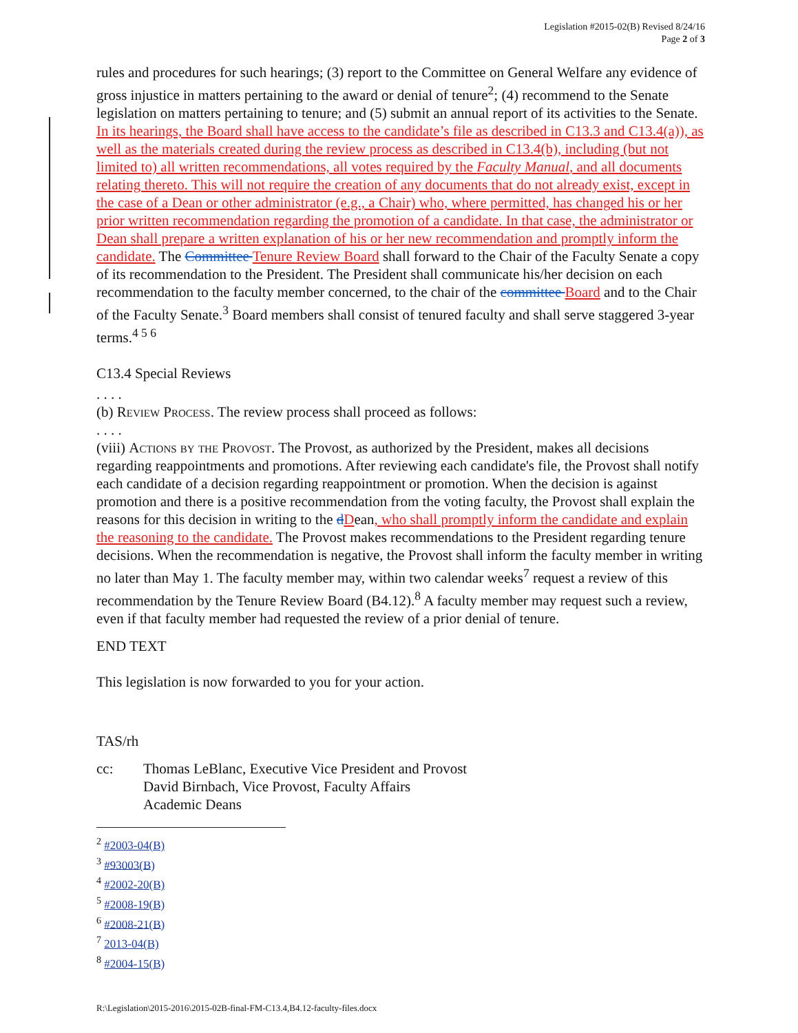Legislation #2015-02(B) Revised 8/24/16
Page 2 of 3
rules and procedures for such hearings; (3) report to the Committee on General Welfare any evidence of gross injustice in matters pertaining to the award or denial of tenure<sup>2</sup>; (4) recommend to the Senate legislation on matters pertaining to tenure; and (5) submit an annual report of its activities to the Senate. In its hearings, the Board shall have access to the candidate’s file as described in C13.3 and C13.4(a)), as well as the materials created during the review process as described in C13.4(b), including (but not limited to) all written recommendations, all votes required by the Faculty Manual, and all documents relating thereto. This will not require the creation of any documents that do not already exist, except in the case of a Dean or other administrator (e.g., a Chair) who, where permitted, has changed his or her prior written recommendation regarding the promotion of a candidate. In that case, the administrator or Dean shall prepare a written explanation of his or her new recommendation and promptly inform the candidate. The Committee Tenure Review Board shall forward to the Chair of the Faculty Senate a copy of its recommendation to the President. The President shall communicate his/her decision on each recommendation to the faculty member concerned, to the chair of the committee Board and to the Chair of the Faculty Senate.<sup>3</sup> Board members shall consist of tenured faculty and shall serve staggered 3-year terms.<sup>4 5 6</sup>
C13.4 Special Reviews
. . . .
(b) Review Process. The review process shall proceed as follows:
. . . .
(viii) Actions by the Provost. The Provost, as authorized by the President, makes all decisions regarding reappointments and promotions. After reviewing each candidate's file, the Provost shall notify each candidate of a decision regarding reappointment or promotion. When the decision is against promotion and there is a positive recommendation from the voting faculty, the Provost shall explain the reasons for this decision in writing to the dDean, who shall promptly inform the candidate and explain the reasoning to the candidate. The Provost makes recommendations to the President regarding tenure decisions. When the recommendation is negative, the Provost shall inform the faculty member in writing no later than May 1. The faculty member may, within two calendar weeks<sup>7</sup> request a review of this recommendation by the Tenure Review Board (B4.12).<sup>8</sup> A faculty member may request such a review, even if that faculty member had requested the review of a prior denial of tenure.
END TEXT
This legislation is now forwarded to you for your action.
TAS/rh
cc: Thomas LeBlanc, Executive Vice President and Provost
David Birnbach, Vice Provost, Faculty Affairs
Academic Deans
<sup>2</sup> #2003-04(B)
<sup>3</sup> #93003(B)
<sup>4</sup> #2002-20(B)
<sup>5</sup> #2008-19(B)
<sup>6</sup> #2008-21(B)
<sup>7</sup> 2013-04(B)
<sup>8</sup> #2004-15(B)
R:\Legislation\2015-2016\2015-02B-final-FM-C13.4,B4.12-faculty-files.docx